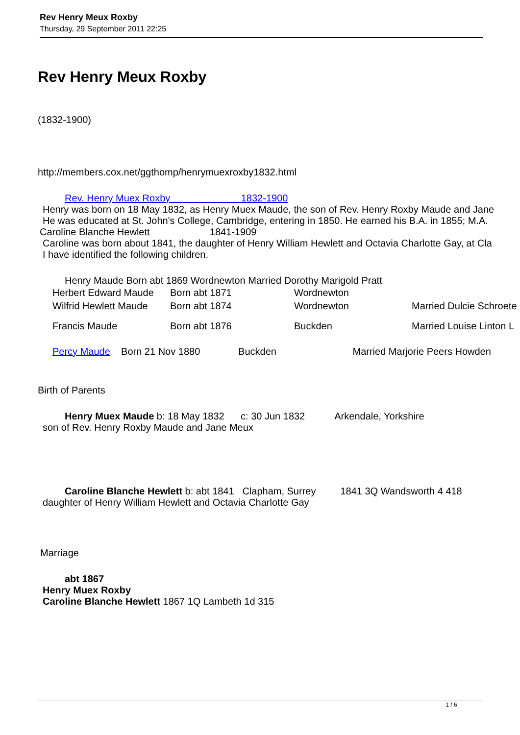Rev Henry Meux Roxby
Thursday, 29 September 2011 22:25
Rev Henry Meux Roxby
(1832-1900)
http://members.cox.net/ggthomp/henrymuexroxby1832.html
Rev. Henry Muex Roxby 1832-1900
Henry was born on 18 May 1832, as Henry Muex Maude, the son of Rev. Henry Roxby Maude and Jane
He was educated at St. John's College, Cambridge, entering in 1850. He earned his B.A. in 1855; M.A.
Caroline Blanche Hewlett 1841-1909
Caroline was born about 1841, the daughter of Henry William Hewlett and Octavia Charlotte Gay, at Cla
I have identified the following children.
Henry Maude Born abt 1869 Wordnewton Married Dorothy Marigold Pratt
| Herbert Edward Maude | Born abt 1871 | Wordnewton | |
| Wilfrid Hewlett Maude | Born abt 1874 | Wordnewton | Married Dulcie Schroete |
| Francis Maude | Born abt 1876 | Buckden | Married Louise Linton L |
Percy Maude Born 21 Nov 1880 Buckden Married Marjorie Peers Howden
Birth of Parents
Henry Muex Maude b: 18 May 1832 c: 30 Jun 1832 Arkendale, Yorkshire
son of Rev. Henry Roxby Maude and Jane Meux
Caroline Blanche Hewlett b: abt 1841 Clapham, Surrey 1841 3Q Wandsworth 4 418
daughter of Henry William Hewlett and Octavia Charlotte Gay
Marriage
abt 1867
Henry Muex Roxby
Caroline Blanche Hewlett 1867 1Q Lambeth 1d 315
1 / 6